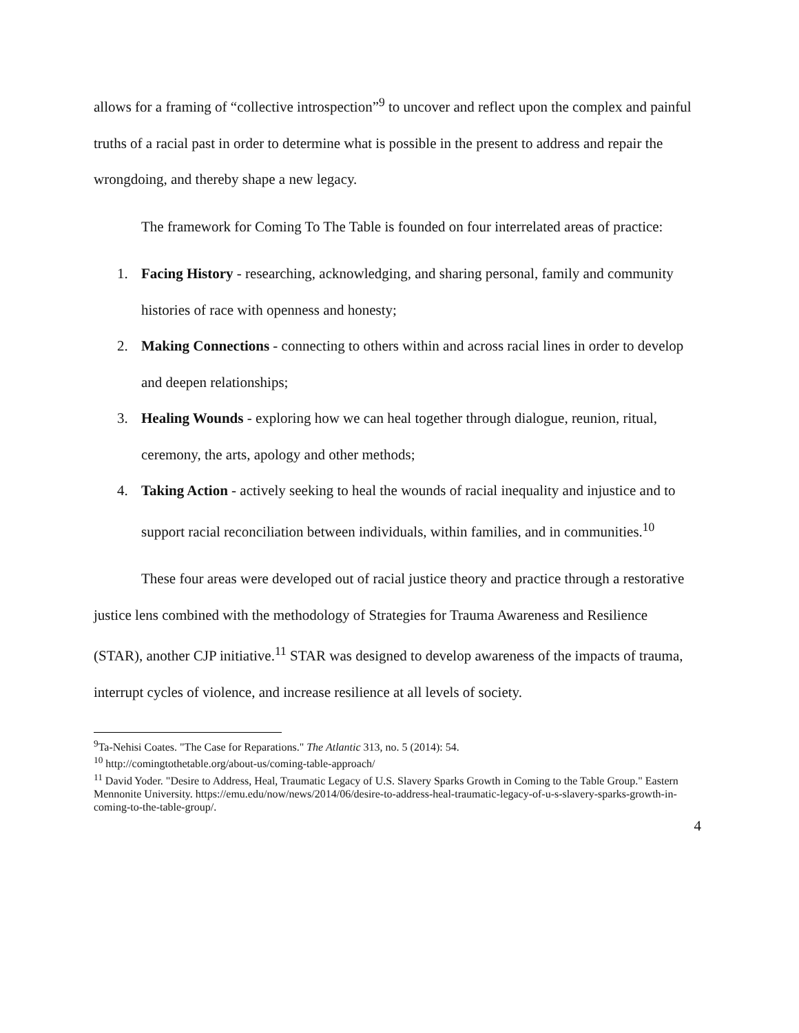allows for a framing of “collective introspection”<sup>9</sup> to uncover and reflect upon the complex and painful truths of a racial past in order to determine what is possible in the present to address and repair the wrongdoing, and thereby shape a new legacy.
The framework for Coming To The Table is founded on four interrelated areas of practice:
1. Facing History - researching, acknowledging, and sharing personal, family and community histories of race with openness and honesty;
2. Making Connections - connecting to others within and across racial lines in order to develop and deepen relationships;
3. Healing Wounds - exploring how we can heal together through dialogue, reunion, ritual, ceremony, the arts, apology and other methods;
4. Taking Action - actively seeking to heal the wounds of racial inequality and injustice and to support racial reconciliation between individuals, within families, and in communities.<sup>10</sup>
These four areas were developed out of racial justice theory and practice through a restorative justice lens combined with the methodology of Strategies for Trauma Awareness and Resilience (STAR), another CJP initiative.<sup>11</sup> STAR was designed to develop awareness of the impacts of trauma, interrupt cycles of violence, and increase resilience at all levels of society.
<sup>9</sup> Ta-Nehisi Coates. "The Case for Reparations." The Atlantic 313, no. 5 (2014): 54.
<sup>10</sup> http://comingtothetable.org/about-us/coming-table-approach/
<sup>11</sup> David Yoder. "Desire to Address, Heal, Traumatic Legacy of U.S. Slavery Sparks Growth in Coming to the Table Group." Eastern Mennonite University. https://emu.edu/now/news/2014/06/desire-to-address-heal-traumatic-legacy-of-u-s-slavery-sparks-growth-in-coming-to-the-table-group/.
4